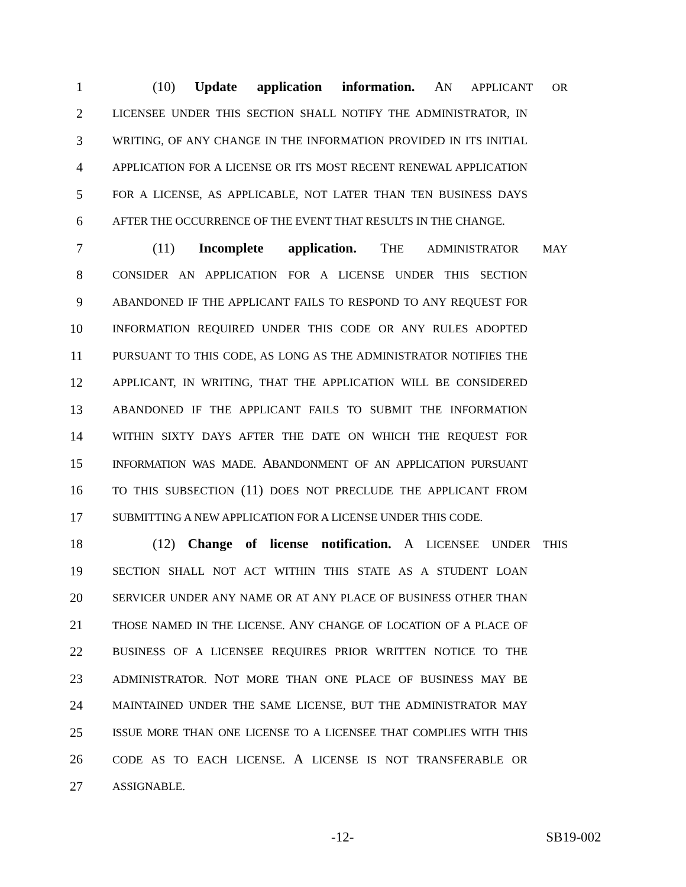1 (10) Update application information. AN APPLICANT OR
2 LICENSEE UNDER THIS SECTION SHALL NOTIFY THE ADMINISTRATOR, IN
3 WRITING, OF ANY CHANGE IN THE INFORMATION PROVIDED IN ITS INITIAL
4 APPLICATION FOR A LICENSE OR ITS MOST RECENT RENEWAL APPLICATION
5 FOR A LICENSE, AS APPLICABLE, NOT LATER THAN TEN BUSINESS DAYS
6 AFTER THE OCCURRENCE OF THE EVENT THAT RESULTS IN THE CHANGE.
7 (11) Incomplete application. THE ADMINISTRATOR MAY
8 CONSIDER AN APPLICATION FOR A LICENSE UNDER THIS SECTION
9 ABANDONED IF THE APPLICANT FAILS TO RESPOND TO ANY REQUEST FOR
10 INFORMATION REQUIRED UNDER THIS CODE OR ANY RULES ADOPTED
11 PURSUANT TO THIS CODE, AS LONG AS THE ADMINISTRATOR NOTIFIES THE
12 APPLICANT, IN WRITING, THAT THE APPLICATION WILL BE CONSIDERED
13 ABANDONED IF THE APPLICANT FAILS TO SUBMIT THE INFORMATION
14 WITHIN SIXTY DAYS AFTER THE DATE ON WHICH THE REQUEST FOR
15 INFORMATION WAS MADE. ABANDONMENT OF AN APPLICATION PURSUANT
16 TO THIS SUBSECTION (11) DOES NOT PRECLUDE THE APPLICANT FROM
17 SUBMITTING A NEW APPLICATION FOR A LICENSE UNDER THIS CODE.
18 (12) Change of license notification. A LICENSEE UNDER THIS
19 SECTION SHALL NOT ACT WITHIN THIS STATE AS A STUDENT LOAN
20 SERVICER UNDER ANY NAME OR AT ANY PLACE OF BUSINESS OTHER THAN
21 THOSE NAMED IN THE LICENSE. ANY CHANGE OF LOCATION OF A PLACE OF
22 BUSINESS OF A LICENSEE REQUIRES PRIOR WRITTEN NOTICE TO THE
23 ADMINISTRATOR. NOT MORE THAN ONE PLACE OF BUSINESS MAY BE
24 MAINTAINED UNDER THE SAME LICENSE, BUT THE ADMINISTRATOR MAY
25 ISSUE MORE THAN ONE LICENSE TO A LICENSEE THAT COMPLIES WITH THIS
26 CODE AS TO EACH LICENSE. A LICENSE IS NOT TRANSFERABLE OR
27 ASSIGNABLE.
-12- SB19-002